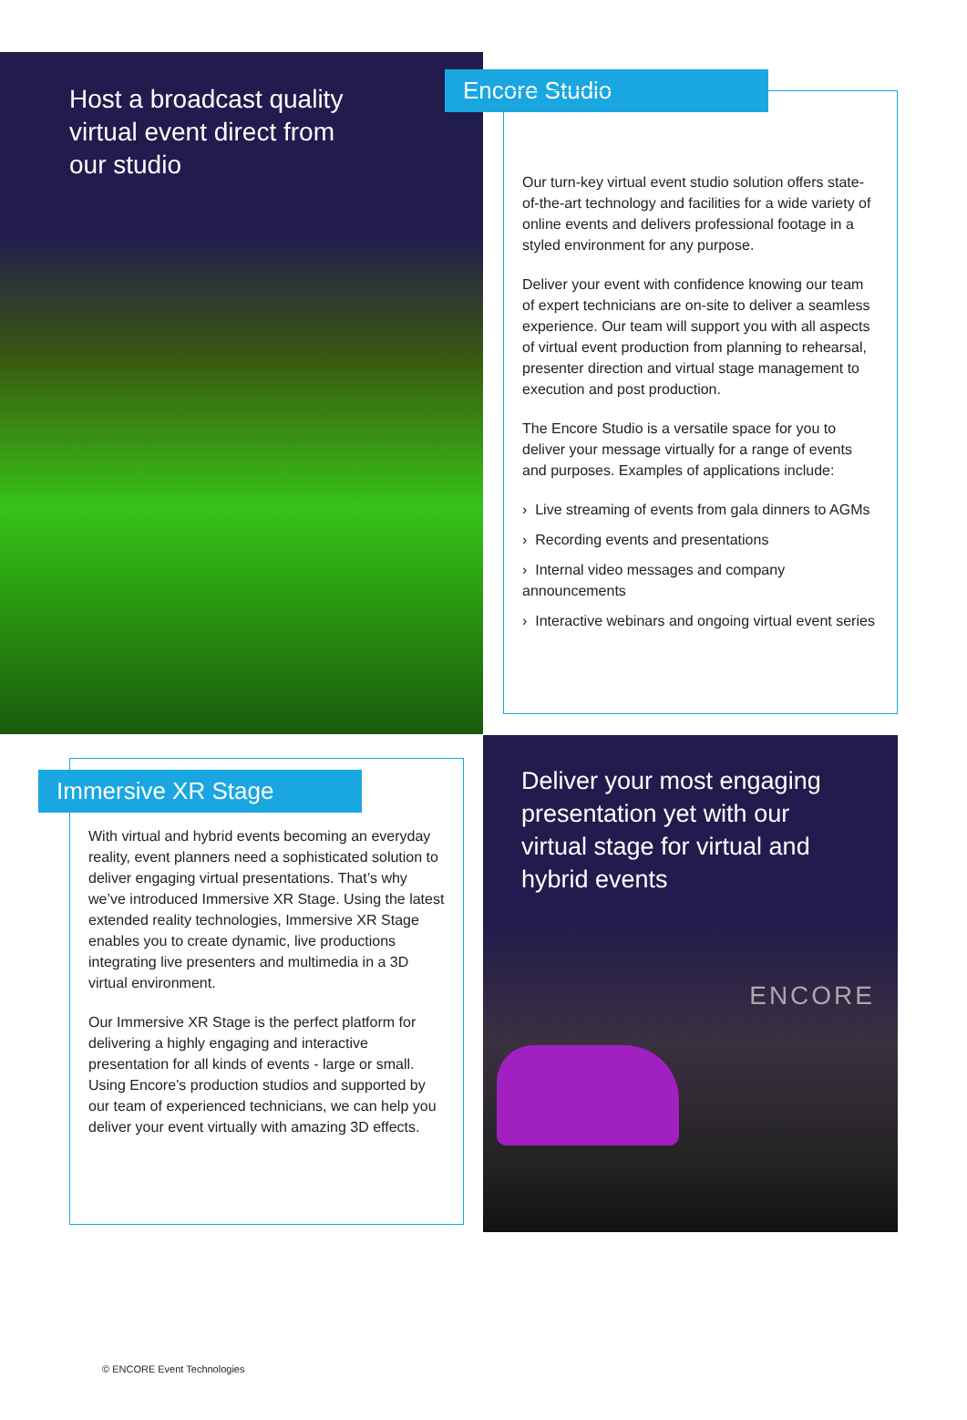Host a broadcast quality virtual event direct from our studio
Encore Studio
Our turn-key virtual event studio solution offers state-of-the-art technology and facilities for a wide variety of online events and delivers professional footage in a styled environment for any purpose.
Deliver your event with confidence knowing our team of expert technicians are on-site to deliver a seamless experience. Our team will support you with all aspects of virtual event production from planning to rehearsal, presenter direction and virtual stage management to execution and post production.
The Encore Studio is a versatile space for you to deliver your message virtually for a range of events and purposes. Examples of applications include:
› Live streaming of events from gala dinners to AGMs
› Recording events and presentations
› Internal video messages and company announcements
› Interactive webinars and ongoing virtual event series
Immersive XR Stage
With virtual and hybrid events becoming an everyday reality, event planners need a sophisticated solution to deliver engaging virtual presentations. That’s why we’ve introduced Immersive XR Stage. Using the latest extended reality technologies, Immersive XR Stage enables you to create dynamic, live productions integrating live presenters and multimedia in a 3D virtual environment.
Our Immersive XR Stage is the perfect platform for delivering a highly engaging and interactive presentation for all kinds of events - large or small. Using Encore’s production studios and supported by our team of experienced technicians, we can help you deliver your event virtually with amazing 3D effects.
Deliver your most engaging presentation yet with our virtual stage for virtual and hybrid events
ENCORE
© ENCORE Event Technologies